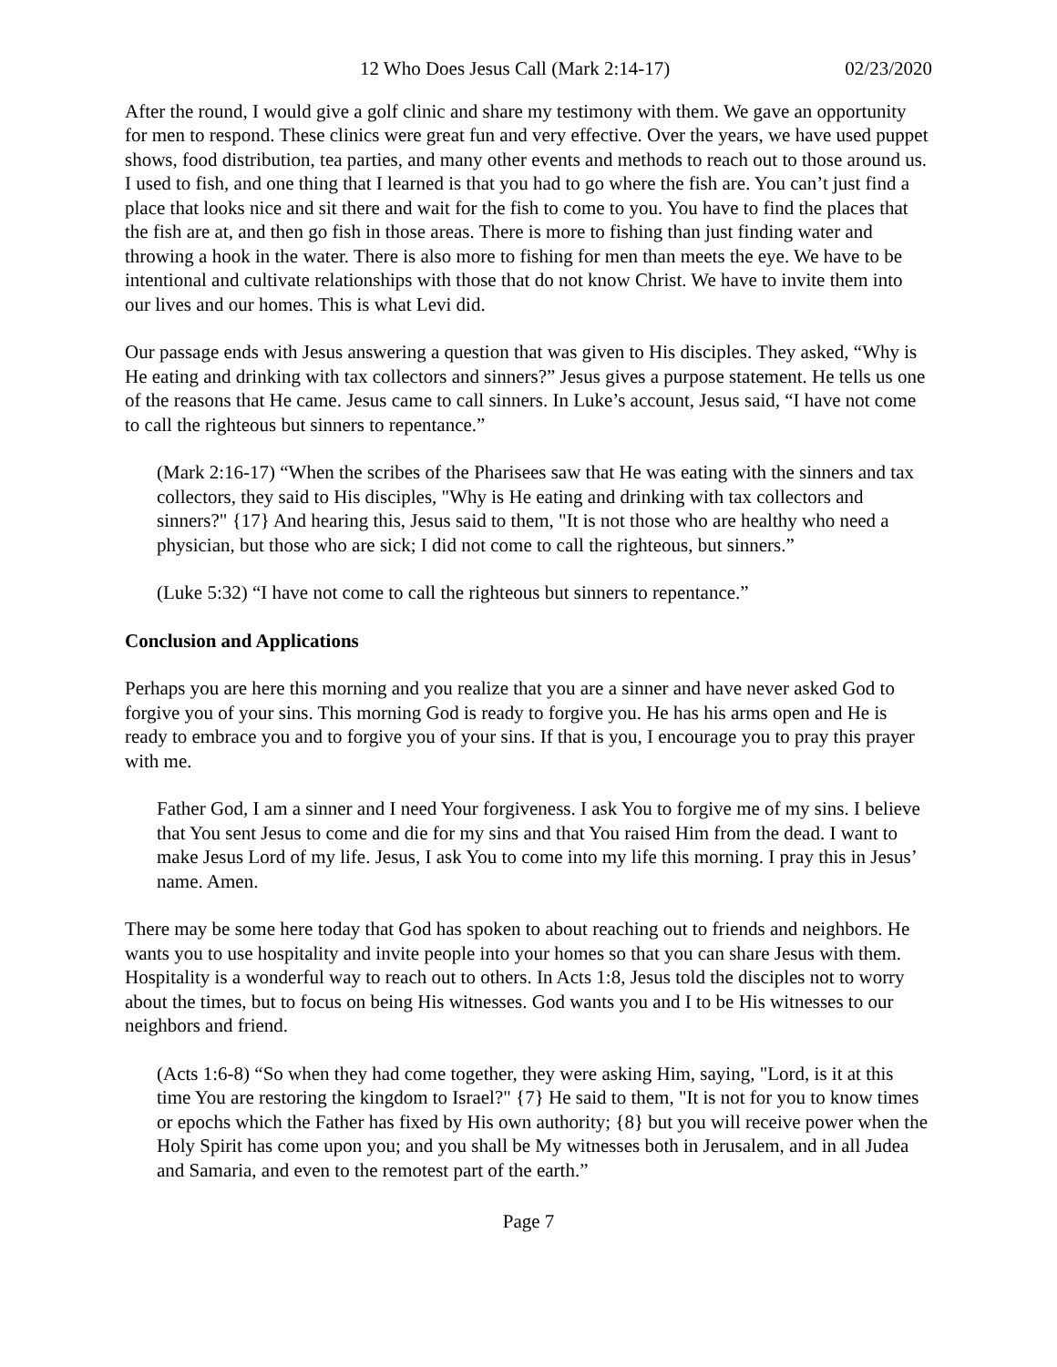12 Who Does Jesus Call (Mark 2:14-17) 02/23/2020
After the round, I would give a golf clinic and share my testimony with them. We gave an opportunity for men to respond. These clinics were great fun and very effective. Over the years, we have used puppet shows, food distribution, tea parties, and many other events and methods to reach out to those around us. I used to fish, and one thing that I learned is that you had to go where the fish are. You can’t just find a place that looks nice and sit there and wait for the fish to come to you. You have to find the places that the fish are at, and then go fish in those areas. There is more to fishing than just finding water and throwing a hook in the water. There is also more to fishing for men than meets the eye. We have to be intentional and cultivate relationships with those that do not know Christ. We have to invite them into our lives and our homes. This is what Levi did.
Our passage ends with Jesus answering a question that was given to His disciples. They asked, “Why is He eating and drinking with tax collectors and sinners?” Jesus gives a purpose statement. He tells us one of the reasons that He came. Jesus came to call sinners. In Luke’s account, Jesus said, “I have not come to call the righteous but sinners to repentance.”
(Mark 2:16-17) “When the scribes of the Pharisees saw that He was eating with the sinners and tax collectors, they said to His disciples, "Why is He eating and drinking with tax collectors and sinners?" {17} And hearing this, Jesus said to them, "It is not those who are healthy who need a physician, but those who are sick; I did not come to call the righteous, but sinners.”
(Luke 5:32) “I have not come to call the righteous but sinners to repentance.”
Conclusion and Applications
Perhaps you are here this morning and you realize that you are a sinner and have never asked God to forgive you of your sins. This morning God is ready to forgive you. He has his arms open and He is ready to embrace you and to forgive you of your sins. If that is you, I encourage you to pray this prayer with me.
Father God, I am a sinner and I need Your forgiveness. I ask You to forgive me of my sins. I believe that You sent Jesus to come and die for my sins and that You raised Him from the dead. I want to make Jesus Lord of my life. Jesus, I ask You to come into my life this morning. I pray this in Jesus’ name. Amen.
There may be some here today that God has spoken to about reaching out to friends and neighbors. He wants you to use hospitality and invite people into your homes so that you can share Jesus with them. Hospitality is a wonderful way to reach out to others. In Acts 1:8, Jesus told the disciples not to worry about the times, but to focus on being His witnesses. God wants you and I to be His witnesses to our neighbors and friend.
(Acts 1:6-8) “So when they had come together, they were asking Him, saying, "Lord, is it at this time You are restoring the kingdom to Israel?" {7} He said to them, "It is not for you to know times or epochs which the Father has fixed by His own authority; {8} but you will receive power when the Holy Spirit has come upon you; and you shall be My witnesses both in Jerusalem, and in all Judea and Samaria, and even to the remotest part of the earth.”
Page 7